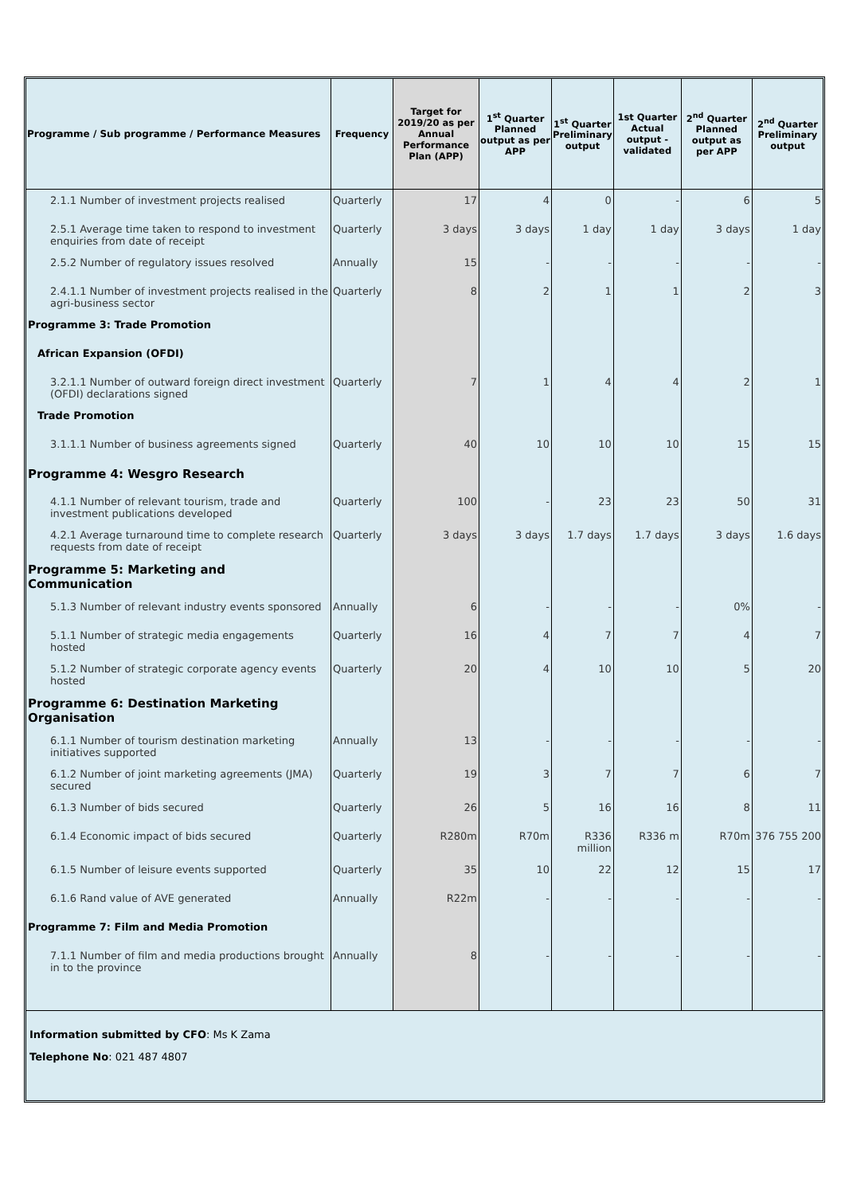| Programme / Sub programme / Performance Measures | Frequency | Target for 2019/20 as per Annual Performance Plan (APP) | 1<sup>st</sup> Quarter Planned output as per APP | 1<sup>st</sup> Quarter Preliminary output | 1st Quarter Actual output - validated | 2<sup>nd</sup> Quarter Planned output as per APP | 2<sup>nd</sup> Quarter Preliminary output |
| --- | --- | --- | --- | --- | --- | --- | --- |
| 2.1.1 Number of investment projects realised | Quarterly | 17 | 4 | 0 | - | 6 | 5 |
| 2.5.1 Average time taken to respond to investment enquiries from date of receipt | Quarterly | 3 days | 3 days | 1 day | 1 day | 3 days | 1 day |
| 2.5.2 Number of regulatory issues resolved | Annually | 15 | - | - | - | - | - |
| 2.4.1.1 Number of investment projects realised in the agri-business sector | Quarterly | 8 | 2 | 1 | 1 | 2 | 3 |
| Programme 3: Trade Promotion | | | | | | | |
| African Expansion (OFDI) | | | | | | | |
| 3.2.1.1 Number of outward foreign direct investment (OFDI) declarations signed | Quarterly | 7 | 1 | 4 | 4 | 2 | 1 |
| Trade Promotion | | | | | | | |
| 3.1.1.1 Number of business agreements signed | Quarterly | 40 | 10 | 10 | 10 | 15 | 15 |
| Programme 4: Wesgro Research | | | | | | | |
| 4.1.1 Number of relevant tourism, trade and investment publications developed | Quarterly | 100 | - | 23 | 23 | 50 | 31 |
| 4.2.1 Average turnaround time to complete research requests from date of receipt | Quarterly | 3 days | 3 days | 1.7 days | 1.7 days | 3 days | 1.6 days |
| Programme 5: Marketing and Communication | | | | | | | |
| 5.1.3 Number of relevant industry events sponsored | Annually | 6 | - | - | - | 0% | - |
| 5.1.1 Number of strategic media engagements hosted | Quarterly | 16 | 4 | 7 | 7 | 4 | 7 |
| 5.1.2 Number of strategic corporate agency events hosted | Quarterly | 20 | 4 | 10 | 10 | 5 | 20 |
| Programme 6: Destination Marketing Organisation | | | | | | | |
| 6.1.1 Number of tourism destination marketing initiatives supported | Annually | 13 | - | - | - | - | - |
| 6.1.2 Number of joint marketing agreements (JMA) secured | Quarterly | 19 | 3 | 7 | 7 | 6 | 7 |
| 6.1.3 Number of bids secured | Quarterly | 26 | 5 | 16 | 16 | 8 | 11 |
| 6.1.4 Economic impact of bids secured | Quarterly | R280m | R70m | R336 million | R336 m | R70m | 376 755 200 |
| 6.1.5 Number of leisure events supported | Quarterly | 35 | 10 | 22 | 12 | 15 | 17 |
| 6.1.6 Rand value of AVE generated | Annually | R22m | - | - | - | - | - |
| Programme 7: Film and Media Promotion | | | | | | | |
| 7.1.1 Number of film and media productions brought in to the province | Annually | 8 | - | - | - | - | - |
Information submitted by CFO: Ms K Zama
Telephone No: 021 487 4807